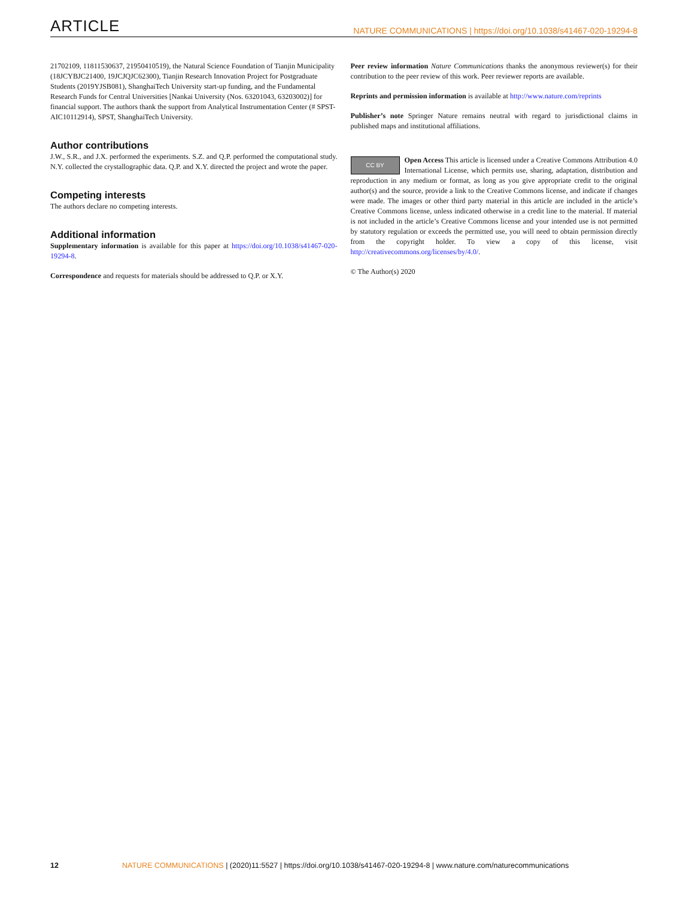ARTICLE NATURE COMMUNICATIONS | https://doi.org/10.1038/s41467-020-19294-8
21702109, 11811530637, 21950410519), the Natural Science Foundation of Tianjin Municipality (18JCYBJC21400, 19JCJQJC62300), Tianjin Research Innovation Project for Postgraduate Students (2019YJSB081), ShanghaiTech University start-up funding, and the Fundamental Research Funds for Central Universities [Nankai University (Nos. 63201043, 63203002)] for financial support. The authors thank the support from Analytical Instrumentation Center (# SPST-AIC10112914), SPST, ShanghaiTech University.
Author contributions
J.W., S.R., and J.X. performed the experiments. S.Z. and Q.P. performed the computational study. N.Y. collected the crystallographic data. Q.P. and X.Y. directed the project and wrote the paper.
Competing interests
The authors declare no competing interests.
Additional information
Supplementary information is available for this paper at https://doi.org/10.1038/s41467-020-19294-8.
Correspondence and requests for materials should be addressed to Q.P. or X.Y.
Peer review information Nature Communications thanks the anonymous reviewer(s) for their contribution to the peer review of this work. Peer reviewer reports are available.
Reprints and permission information is available at http://www.nature.com/reprints
Publisher’s note Springer Nature remains neutral with regard to jurisdictional claims in published maps and institutional affiliations.
CC BY Open Access This article is licensed under a Creative Commons Attribution 4.0 International License, which permits use, sharing, adaptation, distribution and reproduction in any medium or format, as long as you give appropriate credit to the original author(s) and the source, provide a link to the Creative Commons license, and indicate if changes were made. The images or other third party material in this article are included in the article’s Creative Commons license, unless indicated otherwise in a credit line to the material. If material is not included in the article’s Creative Commons license and your intended use is not permitted by statutory regulation or exceeds the permitted use, you will need to obtain permission directly from the copyright holder. To view a copy of this license, visit http://creativecommons.org/licenses/by/4.0/.
© The Author(s) 2020
12 NATURE COMMUNICATIONS | (2020)11:5527 | https://doi.org/10.1038/s41467-020-19294-8 | www.nature.com/naturecommunications